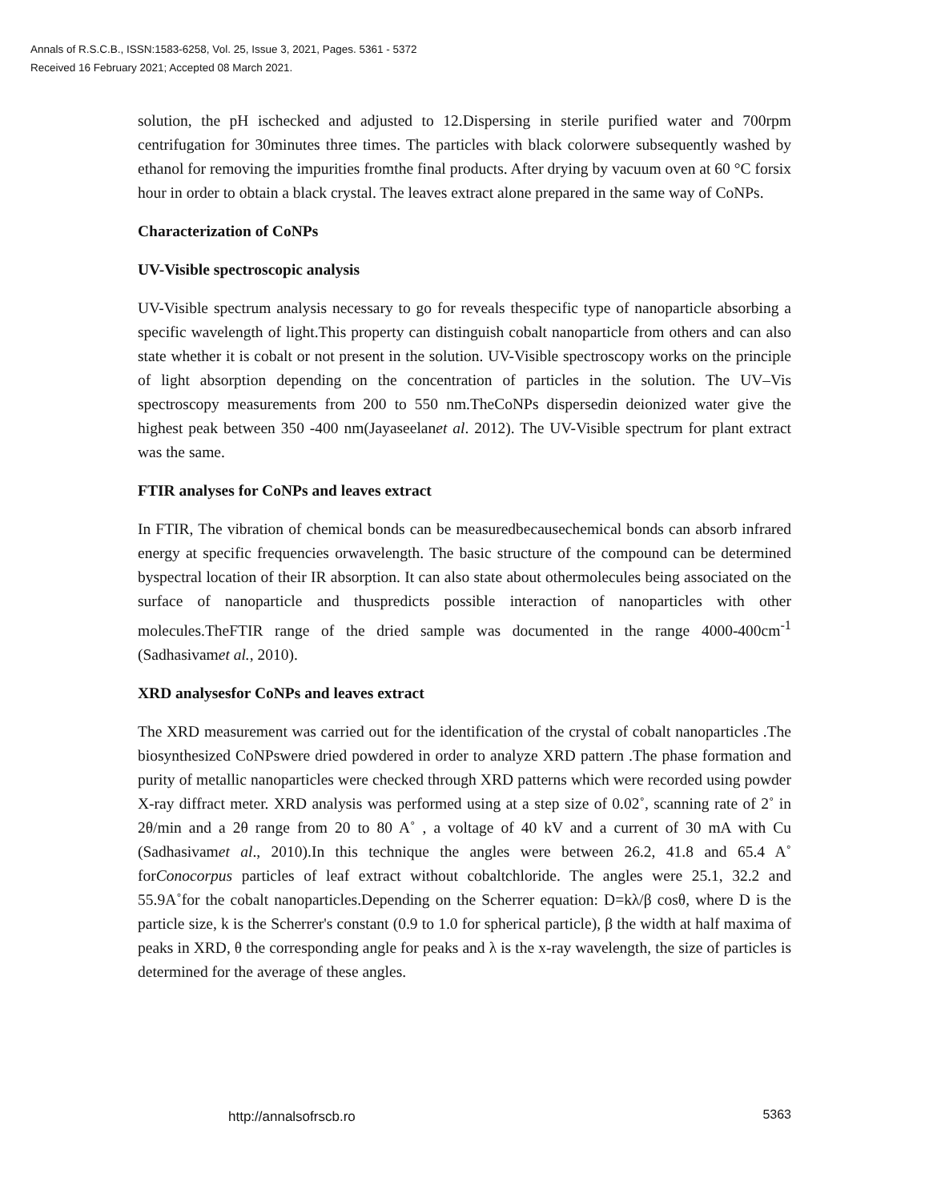Annals of R.S.C.B., ISSN:1583-6258, Vol. 25, Issue 3, 2021, Pages. 5361 - 5372
Received 16 February 2021; Accepted 08 March 2021.
solution, the pH ischecked and adjusted to 12.Dispersing in sterile purified water and 700rpm centrifugation for 30minutes three times. The particles with black colorwere subsequently washed by ethanol for removing the impurities fromthe final products. After drying by vacuum oven at 60 °C forsix hour in order to obtain a black crystal. The leaves extract alone prepared in the same way of CoNPs.
Characterization of CoNPs
UV-Visible spectroscopic analysis
UV-Visible spectrum analysis necessary to go for reveals thespecific type of nanoparticle absorbing a specific wavelength of light.This property can distinguish cobalt nanoparticle from others and can also state whether it is cobalt or not present in the solution. UV-Visible spectroscopy works on the principle of light absorption depending on the concentration of particles in the solution. The UV–Vis spectroscopy measurements from 200 to 550 nm.TheCoNPs dispersedin deionized water give the highest peak between 350 -400 nm(Jayaseelanet al. 2012). The UV-Visible spectrum for plant extract was the same.
FTIR analyses for CoNPs and leaves extract
In FTIR, The vibration of chemical bonds can be measuredbecausechemical bonds can absorb infrared energy at specific frequencies orwavelength. The basic structure of the compound can be determined byspectral location of their IR absorption. It can also state about othermolecules being associated on the surface of nanoparticle and thuspredicts possible interaction of nanoparticles with other molecules.TheFTIR range of the dried sample was documented in the range 4000-400cm<sup>-1</sup> (Sadhasivamet al., 2010).
XRD analysesfor CoNPs and leaves extract
The XRD measurement was carried out for the identification of the crystal of cobalt nanoparticles .The biosynthesized CoNPswere dried powdered in order to analyze XRD pattern .The phase formation and purity of metallic nanoparticles were checked through XRD patterns which were recorded using powder X-ray diffract meter. XRD analysis was performed using at a step size of 0.02˚, scanning rate of 2˚ in 2θ/min and a 2θ range from 20 to 80 A˚ , a voltage of 40 kV and a current of 30 mA with Cu (Sadhasivamet al., 2010).In this technique the angles were between 26.2, 41.8 and 65.4 A˚ forConocorpus particles of leaf extract without cobaltchloride. The angles were 25.1, 32.2 and 55.9A˚for the cobalt nanoparticles.Depending on the Scherrer equation: D=kλ/β cosθ, where D is the particle size, k is the Scherrer's constant (0.9 to 1.0 for spherical particle), β the width at half maxima of peaks in XRD, θ the corresponding angle for peaks and λ is the x-ray wavelength, the size of particles is determined for the average of these angles.
http://annalsofrscb.ro 5363